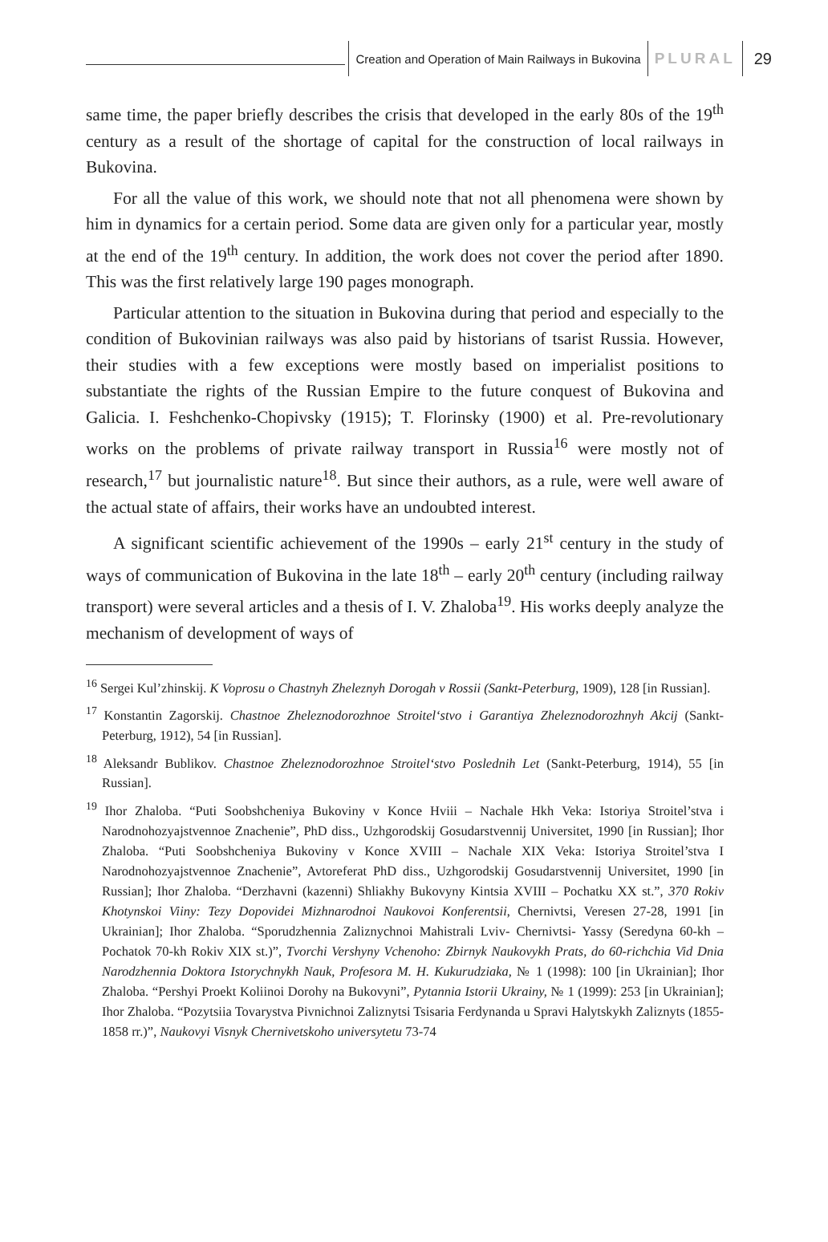Creation and Operation of Main Railways in Bukovina
PLURAL
29
same time, the paper briefly describes the crisis that developed in the early 80s of the 19<sup>th</sup> century as a result of the shortage of capital for the construction of local railways in Bukovina.
For all the value of this work, we should note that not all phenomena were shown by him in dynamics for a certain period. Some data are given only for a particular year, mostly at the end of the 19<sup>th</sup> century. In addition, the work does not cover the period after 1890. This was the first relatively large 190 pages monograph.
Particular attention to the situation in Bukovina during that period and especially to the condition of Bukovinian railways was also paid by historians of tsarist Russia. However, their studies with a few exceptions were mostly based on imperialist positions to substantiate the rights of the Russian Empire to the future conquest of Bukovina and Galicia. I. Feshchenko-Chopivsky (1915); T. Florinsky (1900) et al. Pre-revolutionary works on the problems of private railway transport in Russia<sup>16</sup> were mostly not of research,<sup>17</sup> but journalistic nature<sup>18</sup>. But since their authors, as a rule, were well aware of the actual state of affairs, their works have an undoubted interest.
A significant scientific achievement of the 1990s – early 21<sup>st</sup> century in the study of ways of communication of Bukovina in the late 18<sup>th</sup> – early 20<sup>th</sup> century (including railway transport) were several articles and a thesis of I. V. Zhaloba<sup>19</sup>. His works deeply analyze the mechanism of development of ways of
<sup>16</sup> Sergei Kul’zhinskij. K Voprosu o Chastnyh Zheleznyh Dorogah v Rossii (Sankt-Peterburg, 1909), 128 [in Russian].
<sup>17</sup> Konstantin Zagorskij. Chastnoe Zheleznodorozhnoe Stroitel‘stvo i Garantiya Zheleznodorozhnyh Akcij (Sankt-Peterburg, 1912), 54 [in Russian].
<sup>18</sup> Aleksandr Bublikov. Chastnoe Zheleznodorozhnoe Stroitel‘stvo Poslednih Let (Sankt-Peterburg, 1914), 55 [in Russian].
<sup>19</sup> Ihor Zhaloba. “Puti Soobshcheniya Bukoviny v Konce Hviii – Nachale Hkh Veka: Istoriya Stroitel’stva i Narodnohozyajstvennoe Znachenie”, PhD diss., Uzhgorodskij Gosudarstvennij Universitet, 1990 [in Russian]; Ihor Zhaloba. “Puti Soobshcheniya Bukoviny v Konce XVIII – Nachale XIX Veka: Istoriya Stroitel’stva I Narodnohozyajstvennoe Znachenie”, Avtoreferat PhD diss., Uzhgorodskij Gosudarstvennij Universitet, 1990 [in Russian]; Ihor Zhaloba. “Derzhavni (kazenni) Shliakhy Bukovyny Kintsia XVIII – Pochatku XX st.”, 370 Rokiv Khotynskoi Viiny: Tezy Dopovidei Mizhnarodnoi Naukovoi Konferentsii, Chernivtsi, Veresen 27-28, 1991 [in Ukrainian]; Ihor Zhaloba. “Sporudzhennia Zaliznychnoi Mahistrali Lviv- Chernivtsi- Yassy (Seredyna 60-kh – Pochatok 70-kh Rokiv XIX st.)”, Tvorchi Vershyny Vchenoho: Zbirnyk Naukovykh Prats, do 60-richchia Vid Dnia Narodzhennia Doktora Istorychnykh Nauk, Profesora M. H. Kukurudziaka, № 1 (1998): 100 [in Ukrainian]; Ihor Zhaloba. “Pershyi Proekt Koliinoi Dorohy na Bukovyni”, Pytannia Istorii Ukrainy, № 1 (1999): 253 [in Ukrainian]; Ihor Zhaloba. “Pozytsiia Tovarystva Pivnichnoi Zaliznytsi Tsisaria Ferdynanda u Spravi Halytskykh Zaliznyts (1855-1858 rr.)”, Naukovyi Visnyk Chernivetskoho universytetu 73-74